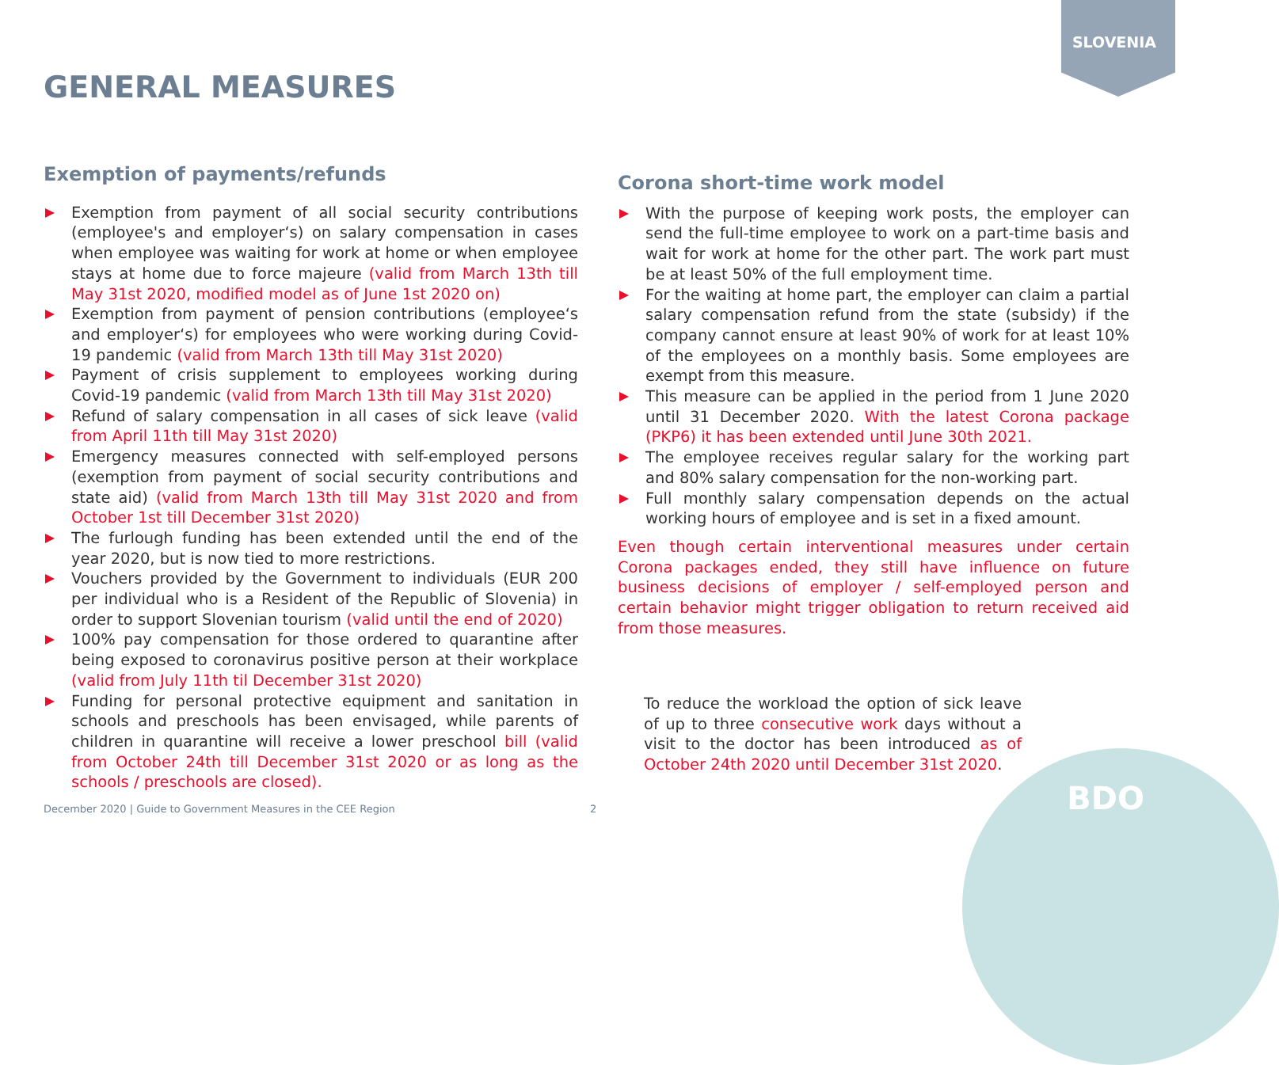SLOVENIA
GENERAL MEASURES
Exemption of payments/refunds
Exemption from payment of all social security contributions (employee's and employer‘s) on salary compensation in cases when employee was waiting for work at home or when employee stays at home due to force majeure (valid from March 13th till May 31st 2020, modified model as of June 1st 2020 on)
Exemption from payment of pension contributions (employee‘s and employer‘s) for employees who were working during Covid-19 pandemic (valid from March 13th till May 31st 2020)
Payment of crisis supplement to employees working during Covid-19 pandemic (valid from March 13th till May 31st 2020)
Refund of salary compensation in all cases of sick leave (valid from April 11th till May 31st 2020)
Emergency measures connected with self-employed persons (exemption from payment of social security contributions and state aid) (valid from March 13th till May 31st 2020 and from October 1st till December 31st 2020)
The furlough funding has been extended until the end of the year 2020, but is now tied to more restrictions.
Vouchers provided by the Government to individuals (EUR 200 per individual who is a Resident of the Republic of Slovenia) in order to support Slovenian tourism (valid until the end of 2020)
100% pay compensation for those ordered to quarantine after being exposed to coronavirus positive person at their workplace (valid from July 11th til December 31st 2020)
Funding for personal protective equipment and sanitation in schools and preschools has been envisaged, while parents of children in quarantine will receive a lower preschool bill (valid from October 24th till December 31st 2020 or as long as the schools / preschools are closed).
Corona short-time work model
With the purpose of keeping work posts, the employer can send the full-time employee to work on a part-time basis and wait for work at home for the other part. The work part must be at least 50% of the full employment time.
For the waiting at home part, the employer can claim a partial salary compensation refund from the state (subsidy) if the company cannot ensure at least 90% of work for at least 10% of the employees on a monthly basis. Some employees are exempt from this measure.
This measure can be applied in the period from 1 June 2020 until 31 December 2020. With the latest Corona package (PKP6) it has been extended until June 30th 2021.
The employee receives regular salary for the working part and 80% salary compensation for the non-working part.
Full monthly salary compensation depends on the actual working hours of employee and is set in a fixed amount.
Even though certain interventional measures under certain Corona packages ended, they still have influence on future business decisions of employer / self-employed person and certain behavior might trigger obligation to return received aid from those measures.
To reduce the workload the option of sick leave of up to three consecutive work days without a visit to the doctor has been introduced as of October 24th 2020 until December 31st 2020.
BDO
December 2020 | Guide to Government Measures in the CEE Region
2